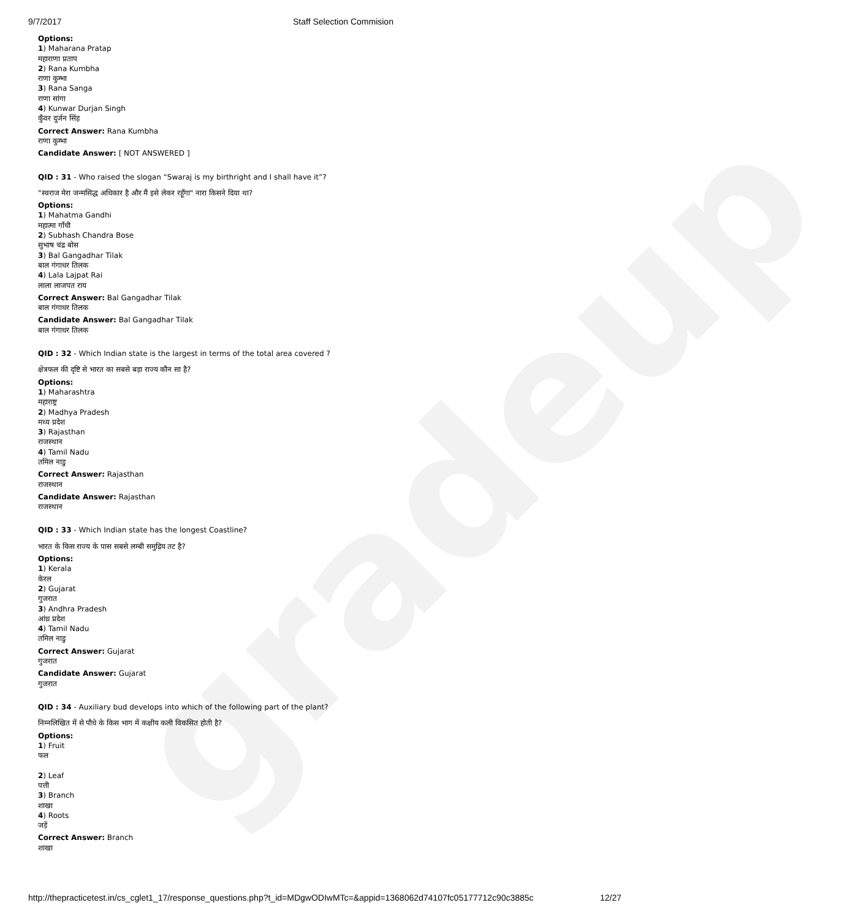gradeup
9/7/2017 Staff Selection Commision
Options:
1) Maharana Pratap
महाराणा प्रताप
2) Rana Kumbha
राणा कुम्भा
3) Rana Sanga
राणा सांगा
4) Kunwar Durjan Singh
कुँवर दुर्जन सिंह
Correct Answer: Rana Kumbha
राणा कुम्भा
Candidate Answer: [ NOT ANSWERED ]
QID : 31 - Who raised the slogan “Swaraj is my birthright and I shall have it”?
"स्वराज मेरा जन्मसिद्ध अधिकार है और मैं इसे लेकर रहूँगा" नारा किसने दिया था?
Options:
1) Mahatma Gandhi
महात्मा गाँधी
2) Subhash Chandra Bose
सुभाष चंद्र बोस
3) Bal Gangadhar Tilak
बाल गंगाधर तिलक
4) Lala Lajpat Rai
लाला लाजपत राय
Correct Answer: Bal Gangadhar Tilak
बाल गंगाधर तिलक
Candidate Answer: Bal Gangadhar Tilak
बाल गंगाधर तिलक
QID : 32 - Which Indian state is the largest in terms of the total area covered ?
क्षेत्रफल की दृष्टि से भारत का सबसे बड़ा राज्य कौन सा है?
Options:
1) Maharashtra
महाराष्ट्र
2) Madhya Pradesh
मध्य प्रदेश
3) Rajasthan
राजस्थान
4) Tamil Nadu
तमिल नाडु
Correct Answer: Rajasthan
राजस्थान
Candidate Answer: Rajasthan
राजस्थान
QID : 33 - Which Indian state has the longest Coastline?
भारत के किस राज्य के पास सबसे लम्बी समुद्रिय तट है?
Options:
1) Kerala
केरल
2) Gujarat
गुजरात
3) Andhra Pradesh
आंध्र प्रदेश
4) Tamil Nadu
तमिल नाडु
Correct Answer: Gujarat
गुजरात
Candidate Answer: Gujarat
गुजरात
QID : 34 - Auxiliary bud develops into which of the following part of the plant?
निम्नलिखित में से पौधे के किस भाग में कक्षीय कली विकसित होती है?
Options:
1) Fruit
फल
2) Leaf
पत्ती
3) Branch
शाखा
4) Roots
जड़ें
Correct Answer: Branch
शाखा
http://thepracticetest.in/cs_cglet1_17/response_questions.php?t_id=MDgwODIwMTc=&appid=1368062d74107fc05177712c90c3885c 12/27